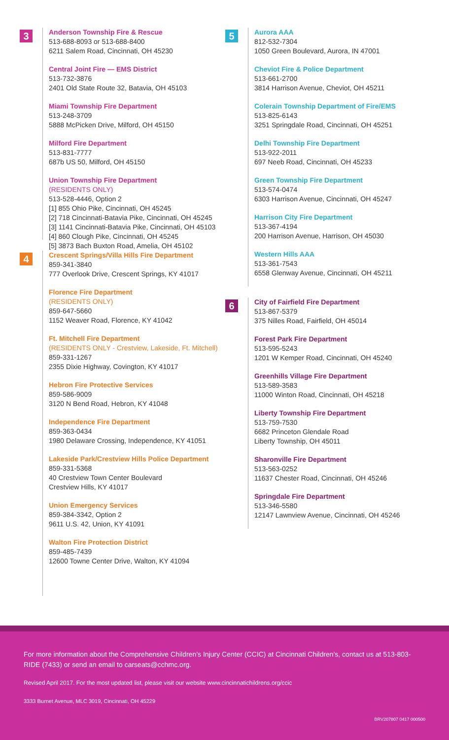3
Anderson Township Fire & Rescue
513-688-8093 or 513-688-8400
6211 Salem Road, Cincinnati, OH 45230
Central Joint Fire — EMS District
513-732-3876
2401 Old State Route 32, Batavia, OH 45103
Miami Township Fire Department
513-248-3709
5888 McPicken Drive, Milford, OH 45150
Milford Fire Department
513-831-7777
687b US 50, Milford, OH 45150
Union Township Fire Department
(RESIDENTS ONLY)
513-528-4446, Option 2
[1] 855 Ohio Pike, Cincinnati, OH 45245
[2] 718 Cincinnati-Batavia Pike, Cincinnati, OH 45245
[3] 1141 Cincinnati-Batavia Pike, Cincinnati, OH 45103
[4] 860 Clough Pike, Cincinnati, OH 45245
[5] 3873 Bach Buxton Road, Amelia, OH 45102
4
Crescent Springs/Villa Hills Fire Department
859-341-3840
777 Overlook Drive, Crescent Springs, KY 41017
Florence Fire Department
(RESIDENTS ONLY)
859-647-5660
1152 Weaver Road, Florence, KY 41042
Ft. Mitchell Fire Department
(RESIDENTS ONLY - Crestview, Lakeside, Ft. Mitchell)
859-331-1267
2355 Dixie Highway, Covington, KY 41017
Hebron Fire Protective Services
859-586-9009
3120 N Bend Road, Hebron, KY 41048
Independence Fire Department
859-363-0434
1980 Delaware Crossing, Independence, KY 41051
Lakeside Park/Crestview Hills Police Department
859-331-5368
40 Crestview Town Center Boulevard
Crestview Hills, KY 41017
Union Emergency Services
859-384-3342, Option 2
9611 U.S. 42, Union, KY 41091
Walton Fire Protection District
859-485-7439
12600 Towne Center Drive, Walton, KY 41094
5
Aurora AAA
812-532-7304
1050 Green Boulevard, Aurora, IN 47001
Cheviot Fire & Police Department
513-661-2700
3814 Harrison Avenue, Cheviot, OH 45211
Colerain Township Department of Fire/EMS
513-825-6143
3251 Springdale Road, Cincinnati, OH 45251
Delhi Township Fire Department
513-922-2011
697 Neeb Road, Cincinnati, OH 45233
Green Township Fire Department
513-574-0474
6303 Harrison Avenue, Cincinnati, OH 45247
Harrison City Fire Department
513-367-4194
200 Harrison Avenue, Harrison, OH 45030
Western Hills AAA
513-361-7543
6558 Glenway Avenue, Cincinnati, OH 45211
6
City of Fairfield Fire Department
513-867-5379
375 Nilles Road, Fairfield, OH 45014
Forest Park Fire Department
513-595-5243
1201 W Kemper Road, Cincinnati, OH 45240
Greenhills Village Fire Department
513-589-3583
11000 Winton Road, Cincinnati, OH 45218
Liberty Township Fire Department
513-759-7530
6682 Princeton Glendale Road
Liberty Township, OH 45011
Sharonville Fire Department
513-563-0252
11637 Chester Road, Cincinnati, OH 45246
Springdale Fire Department
513-346-5580
12147 Lawnview Avenue, Cincinnati, OH 45246
For more information about the Comprehensive Children’s Injury Center (CCIC) at Cincinnati Children’s, contact us at 513-803-RIDE (7433) or send an email to carseats@cchmc.org.
Revised April 2017. For the most updated list, please visit our website www.cincinnatichildrens.org/ccic
3333 Burnet Avenue, MLC 3019, Cincinnati, OH 45229
BRV207807 0417 000500